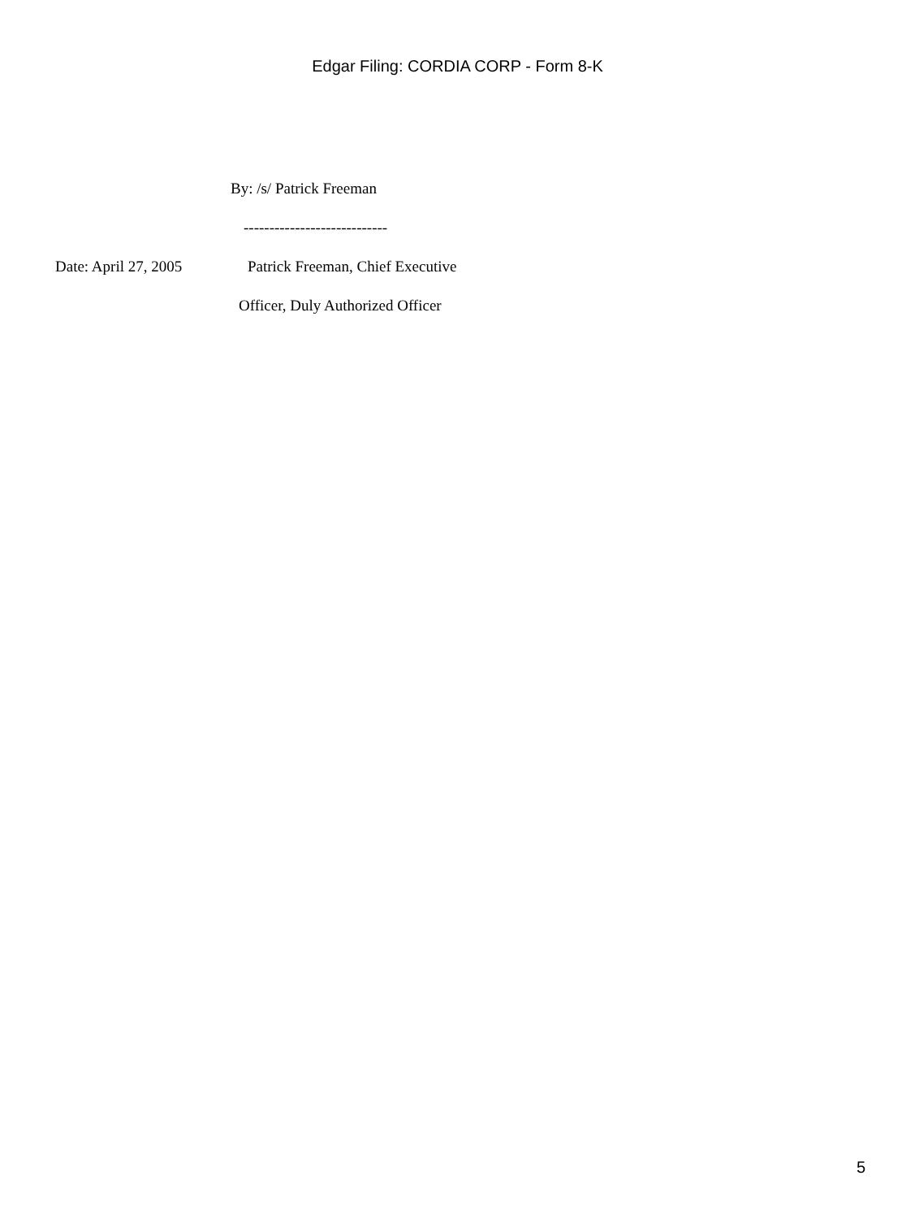Edgar Filing: CORDIA CORP - Form 8-K
By: /s/ Patrick Freeman
----------------------------
Date: April 27, 2005 Patrick Freeman, Chief Executive
Officer, Duly Authorized Officer
5